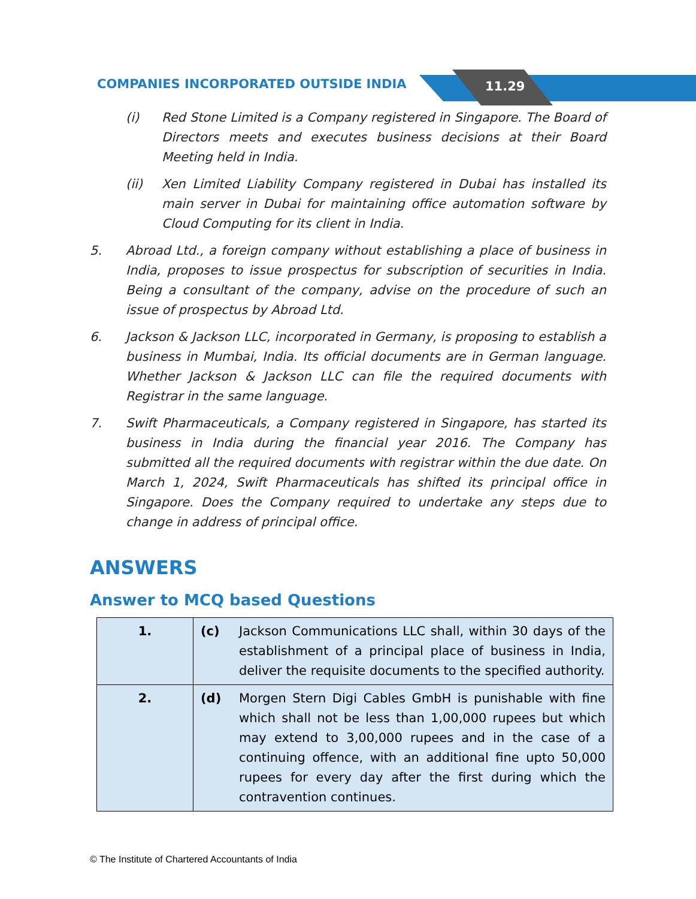COMPANIES INCORPORATED OUTSIDE INDIA
11.29
(i) Red Stone Limited is a Company registered in Singapore. The Board of Directors meets and executes business decisions at their Board Meeting held in India.
(ii) Xen Limited Liability Company registered in Dubai has installed its main server in Dubai for maintaining office automation software by Cloud Computing for its client in India.
5. Abroad Ltd., a foreign company without establishing a place of business in India, proposes to issue prospectus for subscription of securities in India. Being a consultant of the company, advise on the procedure of such an issue of prospectus by Abroad Ltd.
6. Jackson & Jackson LLC, incorporated in Germany, is proposing to establish a business in Mumbai, India. Its official documents are in German language. Whether Jackson & Jackson LLC can file the required documents with Registrar in the same language.
7. Swift Pharmaceuticals, a Company registered in Singapore, has started its business in India during the financial year 2016. The Company has submitted all the required documents with registrar within the due date. On March 1, 2024, Swift Pharmaceuticals has shifted its principal office in Singapore. Does the Company required to undertake any steps due to change in address of principal office.
ANSWERS
Answer to MCQ based Questions
| 1. | (c) Jackson Communications LLC shall, within 30 days of the establishment of a principal place of business in India, deliver the requisite documents to the specified authority. |
| 2. | (d) Morgen Stern Digi Cables GmbH is punishable with fine which shall not be less than 1,00,000 rupees but which may extend to 3,00,000 rupees and in the case of a continuing offence, with an additional fine upto 50,000 rupees for every day after the first during which the contravention continues. |
© The Institute of Chartered Accountants of India